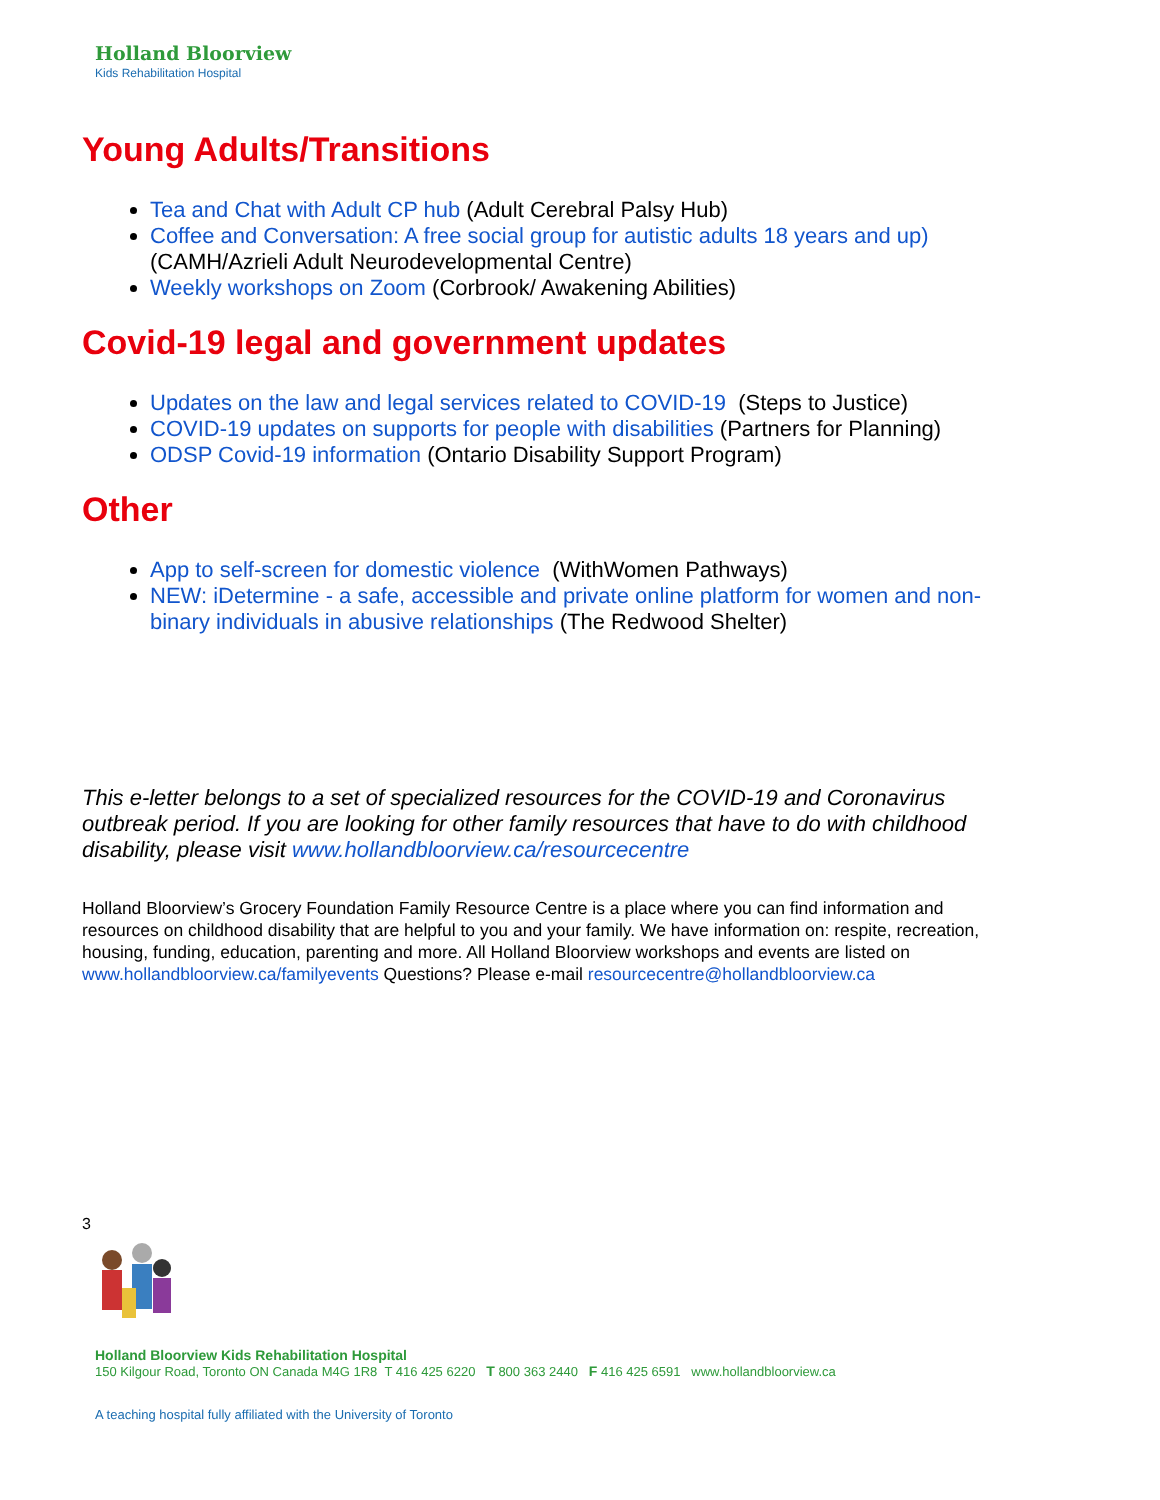Holland Bloorview
Kids Rehabilitation Hospital
Young Adults/Transitions
Tea and Chat with Adult CP hub (Adult Cerebral Palsy Hub)
Coffee and Conversation: A free social group for autistic adults 18 years and up) (CAMH/Azrieli Adult Neurodevelopmental Centre)
Weekly workshops on Zoom (Corbrook/ Awakening Abilities)
Covid-19 legal and government updates
Updates on the law and legal services related to COVID-19 (Steps to Justice)
COVID-19 updates on supports for people with disabilities (Partners for Planning)
ODSP Covid-19 information (Ontario Disability Support Program)
Other
App to self-screen for domestic violence (WithWomen Pathways)
NEW: iDetermine - a safe, accessible and private online platform for women and non-binary individuals in abusive relationships (The Redwood Shelter)
This e-letter belongs to a set of specialized resources for the COVID-19 and Coronavirus outbreak period. If you are looking for other family resources that have to do with childhood disability, please visit www.hollandbloorview.ca/resourcecentre
Holland Bloorview’s Grocery Foundation Family Resource Centre is a place where you can find information and resources on childhood disability that are helpful to you and your family. We have information on: respite, recreation, housing, funding, education, parenting and more. All Holland Bloorview workshops and events are listed on www.hollandbloorview.ca/familyevents Questions? Please e-mail resourcecentre@hollandbloorview.ca
3
Holland Bloorview Kids Rehabilitation Hospital
150 Kilgour Road, Toronto ON Canada M4G 1R8 T 416 425 6220 T 800 363 2440 F 416 425 6591 www.hollandbloorview.ca
A teaching hospital fully affiliated with the University of Toronto